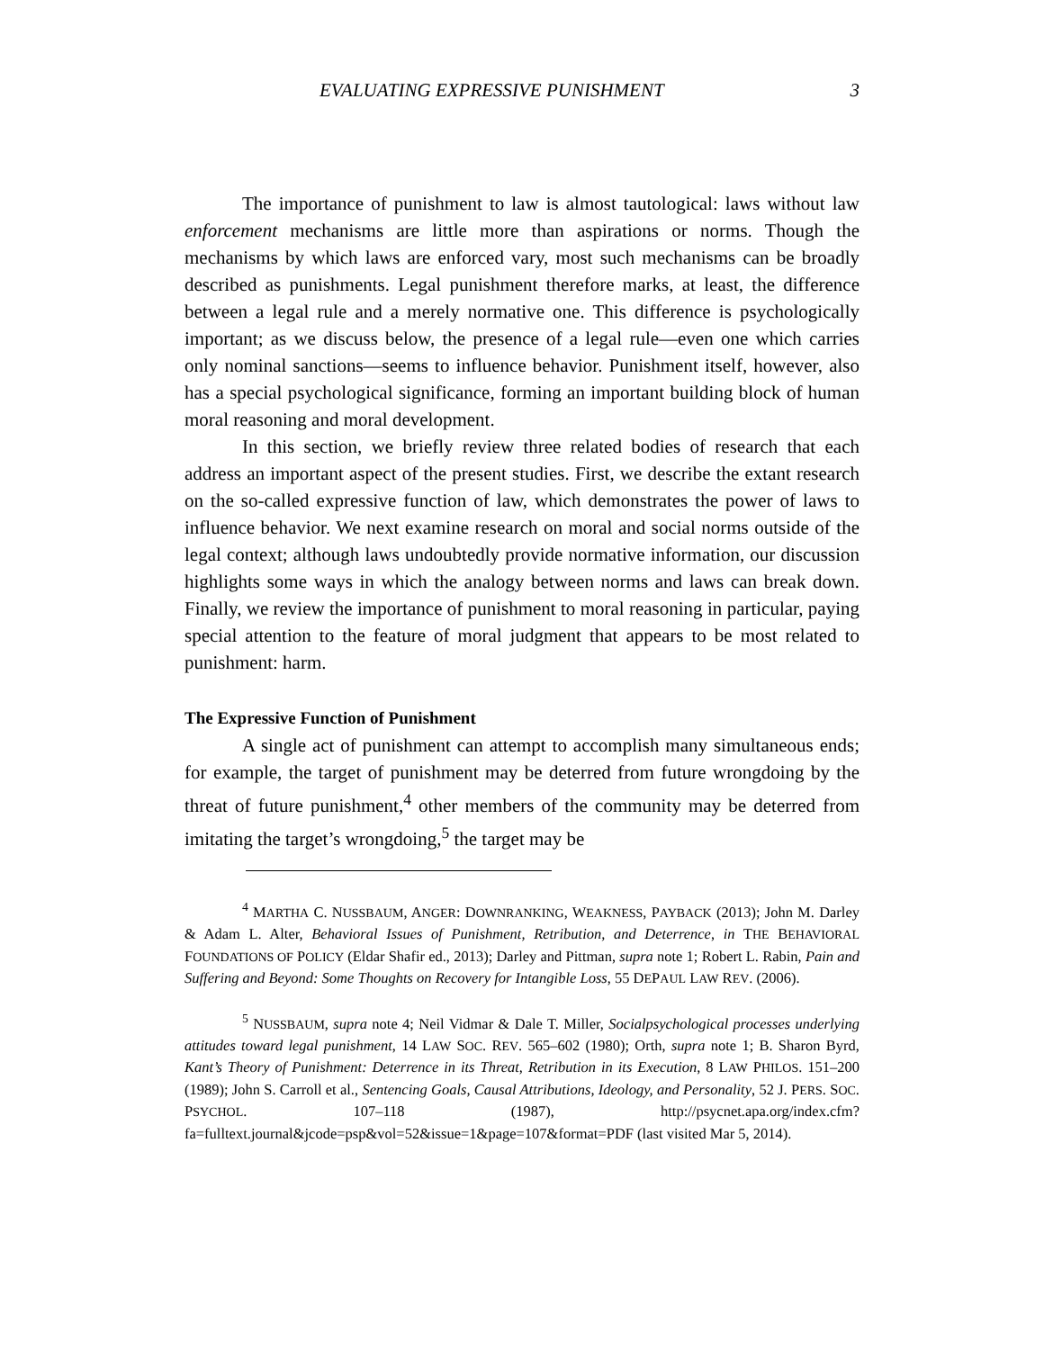EVALUATING EXPRESSIVE PUNISHMENT 3
The importance of punishment to law is almost tautological: laws without law enforcement mechanisms are little more than aspirations or norms. Though the mechanisms by which laws are enforced vary, most such mechanisms can be broadly described as punishments. Legal punishment therefore marks, at least, the difference between a legal rule and a merely normative one. This difference is psychologically important; as we discuss below, the presence of a legal rule—even one which carries only nominal sanctions—seems to influence behavior. Punishment itself, however, also has a special psychological significance, forming an important building block of human moral reasoning and moral development.
In this section, we briefly review three related bodies of research that each address an important aspect of the present studies. First, we describe the extant research on the so-called expressive function of law, which demonstrates the power of laws to influence behavior. We next examine research on moral and social norms outside of the legal context; although laws undoubtedly provide normative information, our discussion highlights some ways in which the analogy between norms and laws can break down. Finally, we review the importance of punishment to moral reasoning in particular, paying special attention to the feature of moral judgment that appears to be most related to punishment: harm.
The Expressive Function of Punishment
A single act of punishment can attempt to accomplish many simultaneous ends; for example, the target of punishment may be deterred from future wrongdoing by the threat of future punishment,<sup>4</sup> other members of the community may be deterred from imitating the target’s wrongdoing,<sup>5</sup> the target may be
<sup>4</sup> MARTHA C. NUSSBAUM, ANGER: DOWNRANKING, WEAKNESS, PAYBACK (2013); John M. Darley & Adam L. Alter, Behavioral Issues of Punishment, Retribution, and Deterrence, in THE BEHAVIORAL FOUNDATIONS OF POLICY (Eldar Shafir ed., 2013); Darley and Pittman, supra note 1; Robert L. Rabin, Pain and Suffering and Beyond: Some Thoughts on Recovery for Intangible Loss, 55 DEPAUL LAW REV. (2006).
<sup>5</sup> NUSSBAUM, supra note 4; Neil Vidmar & Dale T. Miller, Socialpsychological processes underlying attitudes toward legal punishment, 14 LAW SOC. REV. 565–602 (1980); Orth, supra note 1; B. Sharon Byrd, Kant’s Theory of Punishment: Deterrence in its Threat, Retribution in its Execution, 8 LAW PHILOS. 151–200 (1989); John S. Carroll et al., Sentencing Goals, Causal Attributions, Ideology, and Personality, 52 J. PERS. SOC. PSYCHOL. 107–118 (1987), http://psycnet.apa.org/index.cfm?fa=fulltext.journal&jcode=psp&vol=52&issue=1&page=107&format=PDF (last visited Mar 5, 2014).